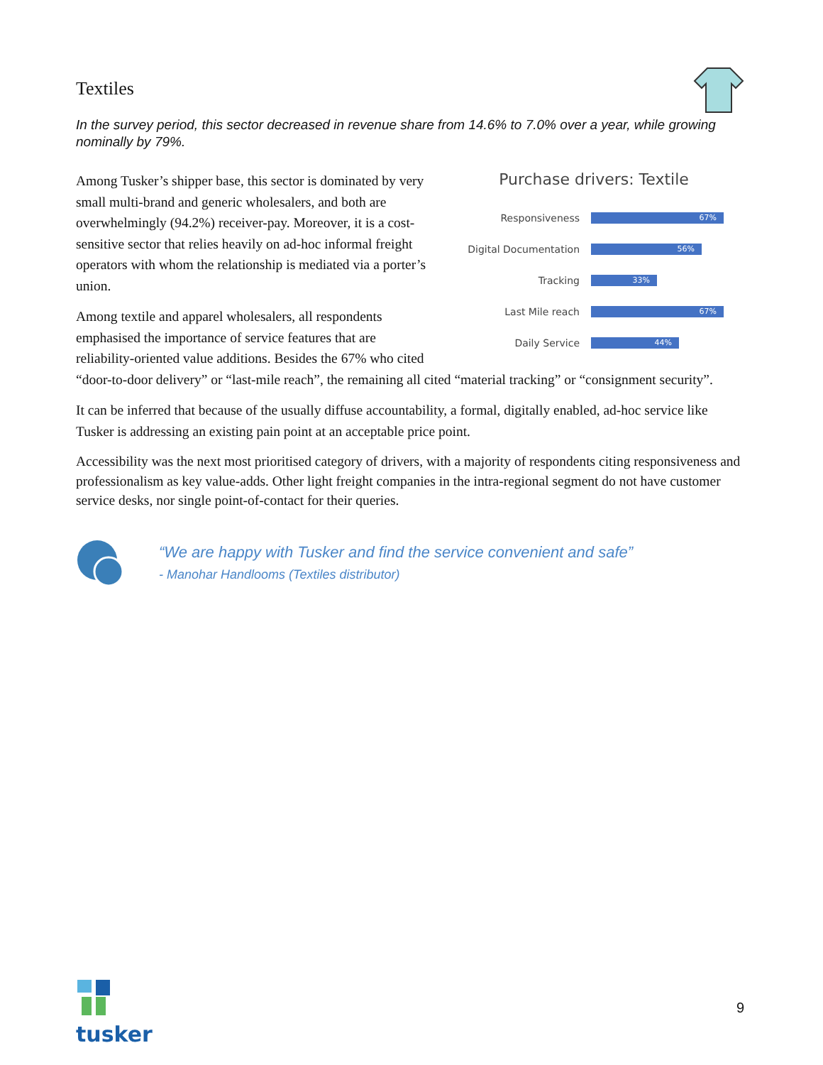Textiles
In the survey period, this sector decreased in revenue share from 14.6% to 7.0% over a year, while growing nominally by 79%.
Purchase drivers: Textile
Responsiveness
67%
Digital Documentation
56%
Tracking
33%
Last Mile reach
67%
Daily Service
44%
Among Tusker’s shipper base, this sector is dominated by very small multi-brand and generic wholesalers, and both are overwhelmingly (94.2%) receiver-pay. Moreover, it is a cost-sensitive sector that relies heavily on ad-hoc informal freight operators with whom the relationship is mediated via a porter’s union.
Among textile and apparel wholesalers, all respondents emphasised the importance of service features that are reliability-oriented value additions. Besides the 67% who cited “door-to-door delivery” or “last-mile reach”, the remaining all cited “material tracking” or “consignment security”.
It can be inferred that because of the usually diffuse accountability, a formal, digitally enabled, ad-hoc service like Tusker is addressing an existing pain point at an acceptable price point.
Accessibility was the next most prioritised category of drivers, with a majority of respondents citing responsiveness and professionalism as key value-adds. Other light freight companies in the intra-regional segment do not have customer service desks, nor single point-of-contact for their queries.
“We are happy with Tusker and find the service convenient and safe”
- Manohar Handlooms (Textiles distributor)
tusker 9